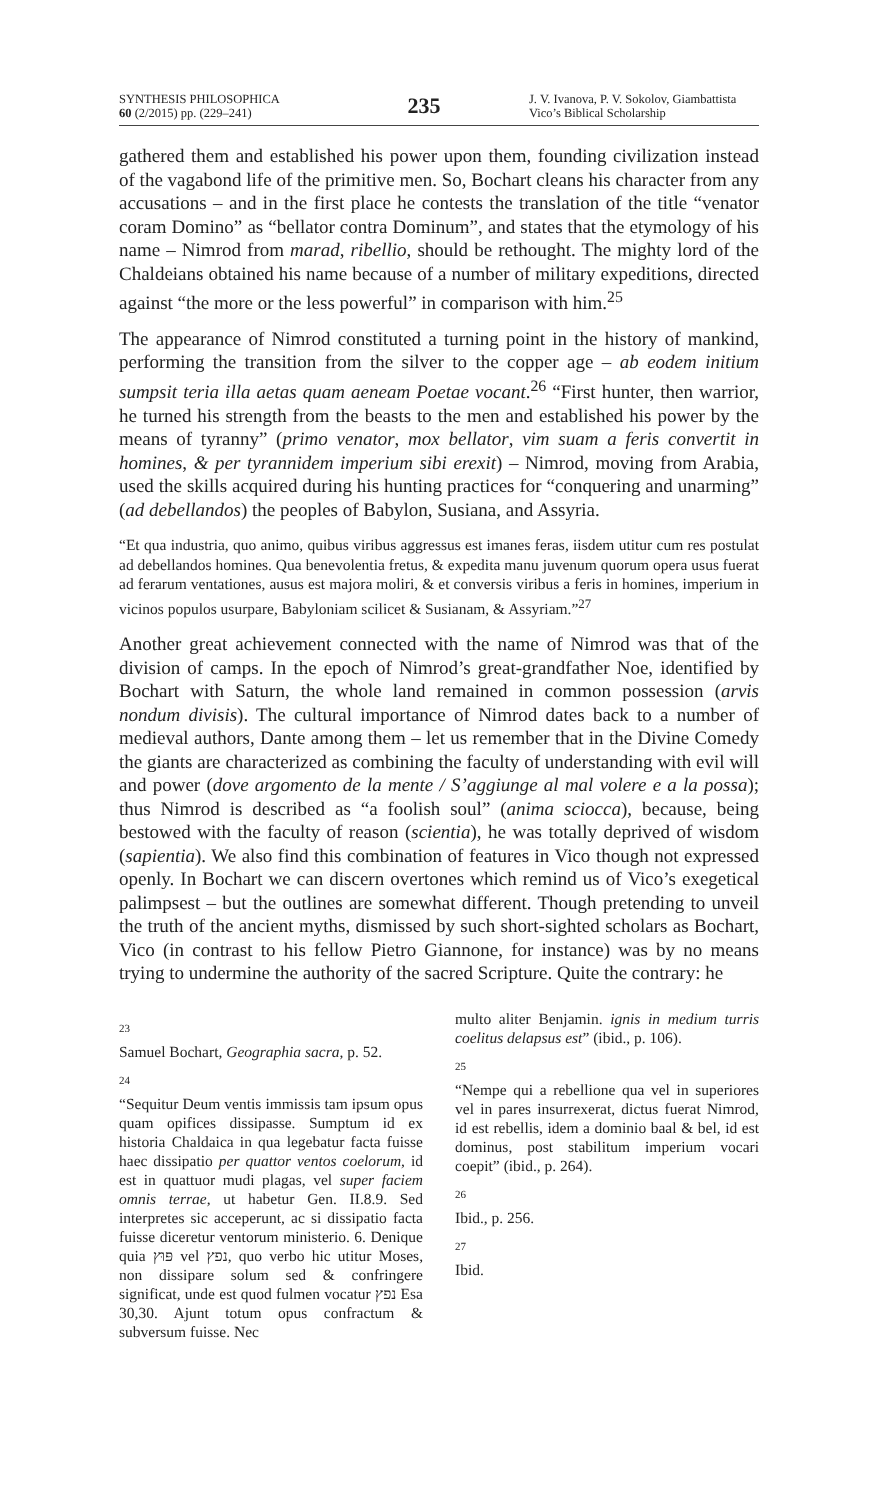SYNTHESIS PHILOSOPHICA
60 (2/2015) pp. (229–241)
235
J. V. Ivanova, P. V. Sokolov, Giambattista Vico’s Biblical Scholarship
gathered them and established his power upon them, founding civilization instead of the vagabond life of the primitive men. So, Bochart cleans his character from any accusations – and in the first place he contests the translation of the title “venator coram Domino” as “bellator contra Dominum”, and states that the etymology of his name – Nimrod from marad, ribellio, should be rethought. The mighty lord of the Chaldeians obtained his name because of a number of military expeditions, directed against “the more or the less powerful” in comparison with him.<sup>25</sup>
The appearance of Nimrod constituted a turning point in the history of mankind, performing the transition from the silver to the copper age – ab eodem initium sumpsit teria illa aetas quam aeneam Poetae vocant.<sup>26</sup> “First hunter, then warrior, he turned his strength from the beasts to the men and established his power by the means of tyranny” (primo venator, mox bellator, vim suam a feris convertit in homines, & per tyrannidem imperium sibi erexit) – Nimrod, moving from Arabia, used the skills acquired during his hunting practices for “conquering and unarming” (ad debellandos) the peoples of Babylon, Susiana, and Assyria.
“Et qua industria, quo animo, quibus viribus aggressus est imanes feras, iisdem utitur cum res postulat ad debellandos homines. Qua benevolentia fretus, & expedita manu juvenum quorum opera usus fuerat ad ferarum ventationes, ausus est majora moliri, & et conversis viribus a feris in homines, imperium in vicinos populos usurpare, Babyloniam scilicet & Susianam, & Assyriam.”<sup>27</sup>
Another great achievement connected with the name of Nimrod was that of the division of camps. In the epoch of Nimrod’s great-grandfather Noe, identified by Bochart with Saturn, the whole land remained in common possession (arvis nondum divisis). The cultural importance of Nimrod dates back to a number of medieval authors, Dante among them – let us remember that in the Divine Comedy the giants are characterized as combining the faculty of understanding with evil will and power (dove argomento de la mente / S’aggiunge al mal volere e a la possa); thus Nimrod is described as “a foolish soul” (anima sciocca), because, being bestowed with the faculty of reason (scientia), he was totally deprived of wisdom (sapientia). We also find this combination of features in Vico though not expressed openly. In Bochart we can discern overtones which remind us of Vico’s exegetical palimpsest – but the outlines are somewhat different. Though pretending to unveil the truth of the ancient myths, dismissed by such short-sighted scholars as Bochart, Vico (in contrast to his fellow Pietro Giannone, for instance) was by no means trying to undermine the authority of the sacred Scripture. Quite the contrary: he
23
Samuel Bochart, Geographia sacra, p. 52.
24
“Sequitur Deum ventis immissis tam ipsum opus quam opifices dissipasse. Sumptum id ex historia Chaldaica in qua legebatur facta fuisse haec dissipatio per quattor ventos coelorum, id est in quattuor mudi plagas, vel super faciem omnis terrae, ut habetur Gen. II.8.9. Sed interpretes sic acceperunt, ac si dissipatio facta fuisse diceretur ventorum ministerio. 6. Denique quia פּוּץ vel נפץ, quo verbo hic utitur Moses, non dissipare solum sed & confringere significat, unde est quod fulmen vocatur נפץ Esa 30,30. Ajunt totum opus confractum & subversum fuisse. Nec
multo aliter Benjamin. ignis in medium turris coelitus delapsus est” (ibid., p. 106).
25
“Nempe qui a rebellione qua vel in superiores vel in pares insurrexerat, dictus fuerat Nimrod, id est rebellis, idem a dominio baal & bel, id est dominus, post stabilitum imperium vocari coepit” (ibid., p. 264).
26
Ibid., p. 256.
27
Ibid.